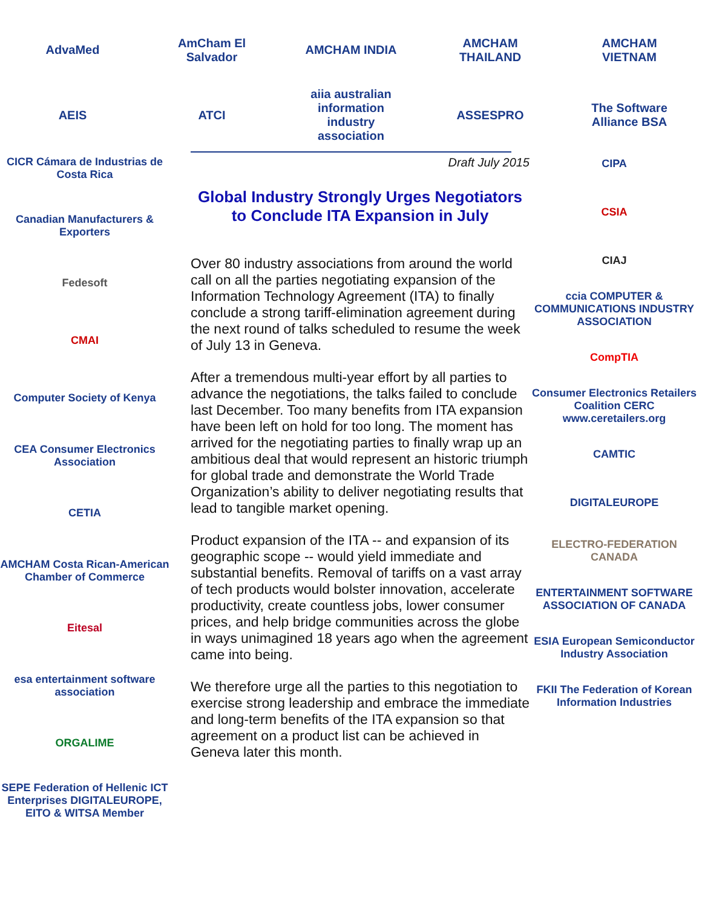AdvaMed
AmCham El Salvador
AMCHAM INDIA
AMCHAM THAILAND
AMCHAM VIETNAM
AEIS ATCI
aiia australian information industry association
ASSESPRO
The Software Alliance BSA
CICR Cámara de Industrias de Costa Rica
Canadian Manufacturers & Exporters
Fedesoft
CMAI
Computer Society of Kenya
CEA Consumer Electronics Association
CETIA
AMCHAM Costa Rican-American Chamber of Commerce
Eitesal
esa entertainment software association
ORGALIME
SEPE Federation of Hellenic ICT Enterprises DIGITALEUROPE, EITO & WITSA Member
Draft July 2015
Global Industry Strongly Urges Negotiators to Conclude ITA Expansion in July
Over 80 industry associations from around the world call on all the parties negotiating expansion of the Information Technology Agreement (ITA) to finally conclude a strong tariff-elimination agreement during the next round of talks scheduled to resume the week of July 13 in Geneva.
After a tremendous multi-year effort by all parties to advance the negotiations, the talks failed to conclude last December. Too many benefits from ITA expansion have been left on hold for too long. The moment has arrived for the negotiating parties to finally wrap up an ambitious deal that would represent an historic triumph for global trade and demonstrate the World Trade Organization’s ability to deliver negotiating results that lead to tangible market opening.
Product expansion of the ITA -- and expansion of its geographic scope -- would yield immediate and substantial benefits. Removal of tariffs on a vast array of tech products would bolster innovation, accelerate productivity, create countless jobs, lower consumer prices, and help bridge communities across the globe in ways unimagined 18 years ago when the agreement came into being.
We therefore urge all the parties to this negotiation to exercise strong leadership and embrace the immediate and long-term benefits of the ITA expansion so that agreement on a product list can be achieved in Geneva later this month.
CIPA
CSIA
CIAJ
ccia COMPUTER & COMMUNICATIONS INDUSTRY ASSOCIATION
CompTIA
Consumer Electronics Retailers Coalition CERC www.ceretailers.org
CAMTIC
DIGITALEUROPE
ELECTRO-FEDERATION CANADA
ENTERTAINMENT SOFTWARE ASSOCIATION OF CANADA
ESIA European Semiconductor Industry Association
FKII The Federation of Korean Information Industries